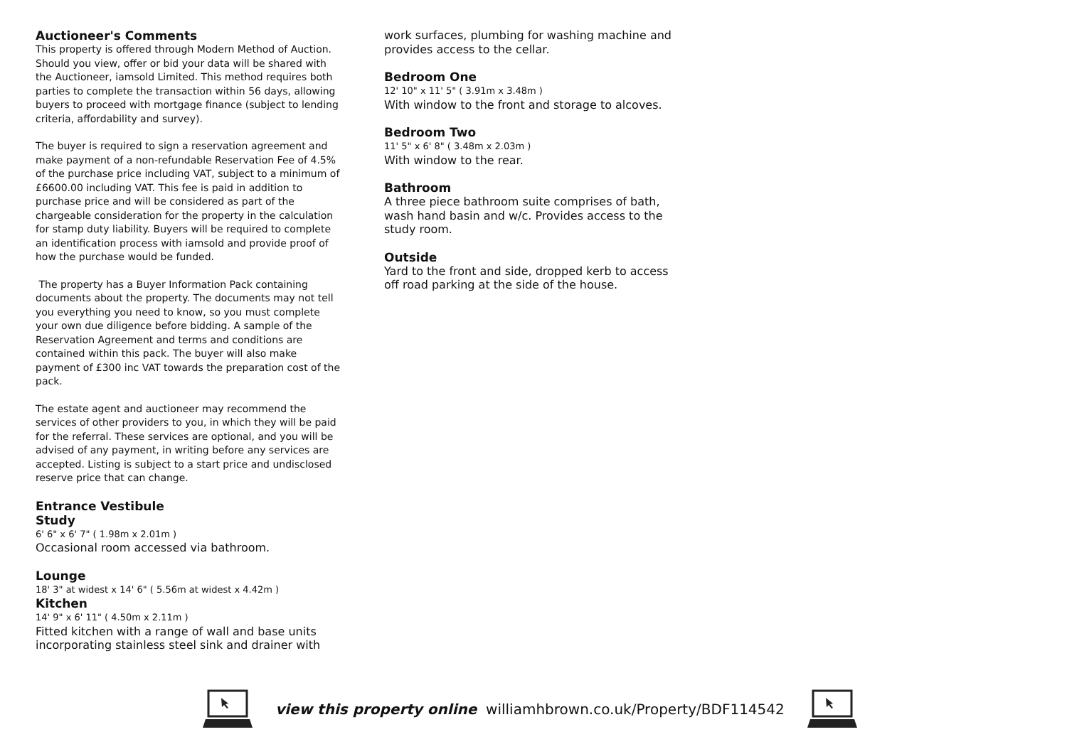Auctioneer's Comments
This property is offered through Modern Method of Auction. Should you view, offer or bid your data will be shared with the Auctioneer, iamsold Limited. This method requires both parties to complete the transaction within 56 days, allowing buyers to proceed with mortgage finance (subject to lending criteria, affordability and survey).
The buyer is required to sign a reservation agreement and make payment of a non-refundable Reservation Fee of 4.5% of the purchase price including VAT, subject to a minimum of £6600.00 including VAT. This fee is paid in addition to purchase price and will be considered as part of the chargeable consideration for the property in the calculation for stamp duty liability. Buyers will be required to complete an identification process with iamsold and provide proof of how the purchase would be funded.
The property has a Buyer Information Pack containing documents about the property. The documents may not tell you everything you need to know, so you must complete your own due diligence before bidding. A sample of the Reservation Agreement and terms and conditions are contained within this pack. The buyer will also make payment of £300 inc VAT towards the preparation cost of the pack.
The estate agent and auctioneer may recommend the services of other providers to you, in which they will be paid for the referral. These services are optional, and you will be advised of any payment, in writing before any services are accepted. Listing is subject to a start price and undisclosed reserve price that can change.
Entrance Vestibule
Study
6' 6" x 6' 7" ( 1.98m x 2.01m )
Occasional room accessed via bathroom.
Lounge
18' 3" at widest x 14' 6" ( 5.56m at widest x 4.42m )
Kitchen
14' 9" x 6' 11" ( 4.50m x 2.11m )
Fitted kitchen with a range of wall and base units incorporating stainless steel sink and drainer with
work surfaces, plumbing for washing machine and provides access to the cellar.
Bedroom One
12' 10" x 11' 5" ( 3.91m x 3.48m )
With window to the front and storage to alcoves.
Bedroom Two
11' 5" x 6' 8" ( 3.48m x 2.03m )
With window to the rear.
Bathroom
A three piece bathroom suite comprises of bath, wash hand basin and w/c. Provides access to the study room.
Outside
Yard to the front and side, dropped kerb to access off road parking at the side of the house.
view this property online williamhbrown.co.uk/Property/BDF114542